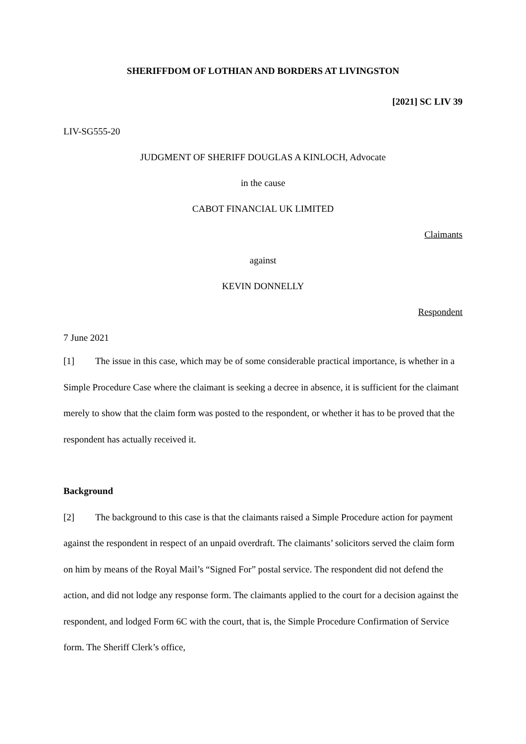SHERIFFDOM OF LOTHIAN AND BORDERS AT LIVINGSTON
[2021] SC LIV 39
LIV-SG555-20
JUDGMENT OF SHERIFF DOUGLAS A KINLOCH, Advocate
in the cause
CABOT FINANCIAL UK LIMITED
Claimants
against
KEVIN DONNELLY
Respondent
7 June 2021
[1] The issue in this case, which may be of some considerable practical importance, is whether in a Simple Procedure Case where the claimant is seeking a decree in absence, it is sufficient for the claimant merely to show that the claim form was posted to the respondent, or whether it has to be proved that the respondent has actually received it.
Background
[2] The background to this case is that the claimants raised a Simple Procedure action for payment against the respondent in respect of an unpaid overdraft. The claimants’ solicitors served the claim form on him by means of the Royal Mail’s “Signed For” postal service. The respondent did not defend the action, and did not lodge any response form. The claimants applied to the court for a decision against the respondent, and lodged Form 6C with the court, that is, the Simple Procedure Confirmation of Service form. The Sheriff Clerk’s office,